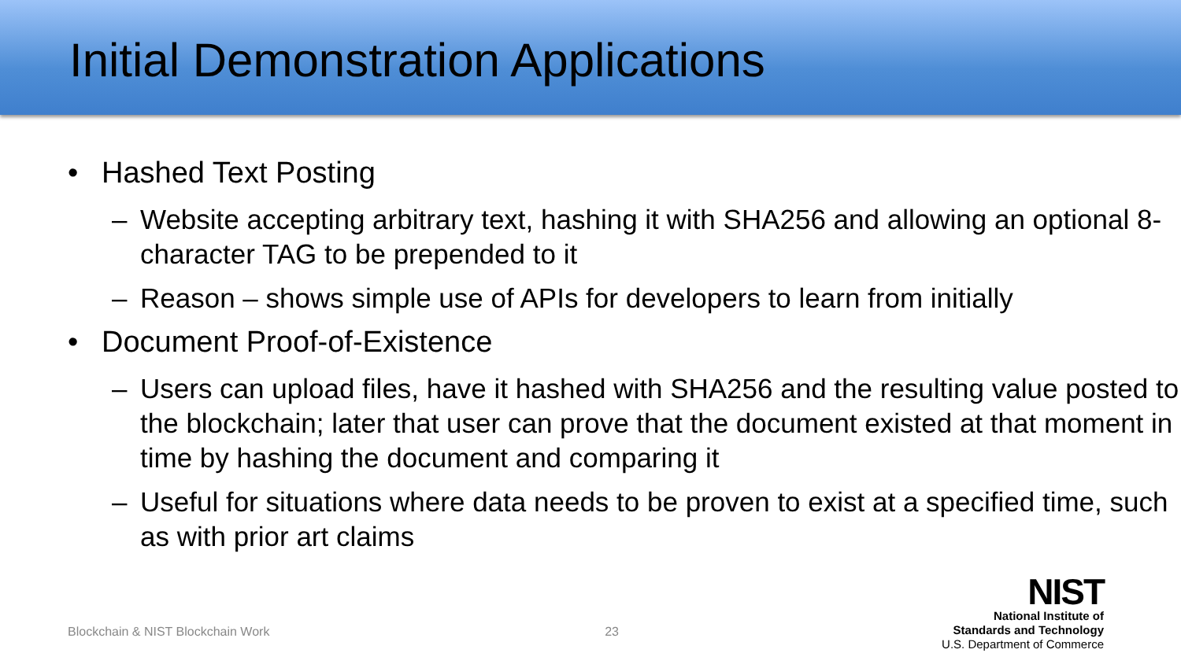Initial Demonstration Applications
• Hashed Text Posting
– Website accepting arbitrary text, hashing it with SHA256 and allowing an optional 8-character TAG to be prepended to it
– Reason – shows simple use of APIs for developers to learn from initially
• Document Proof-of-Existence
– Users can upload files, have it hashed with SHA256 and the resulting value posted to the blockchain; later that user can prove that the document existed at that moment in time by hashing the document and comparing it
– Useful for situations where data needs to be proven to exist at a specified time, such as with prior art claims
Blockchain & NIST Blockchain Work 23
NIST
National Institute of
Standards and Technology
U.S. Department of Commerce